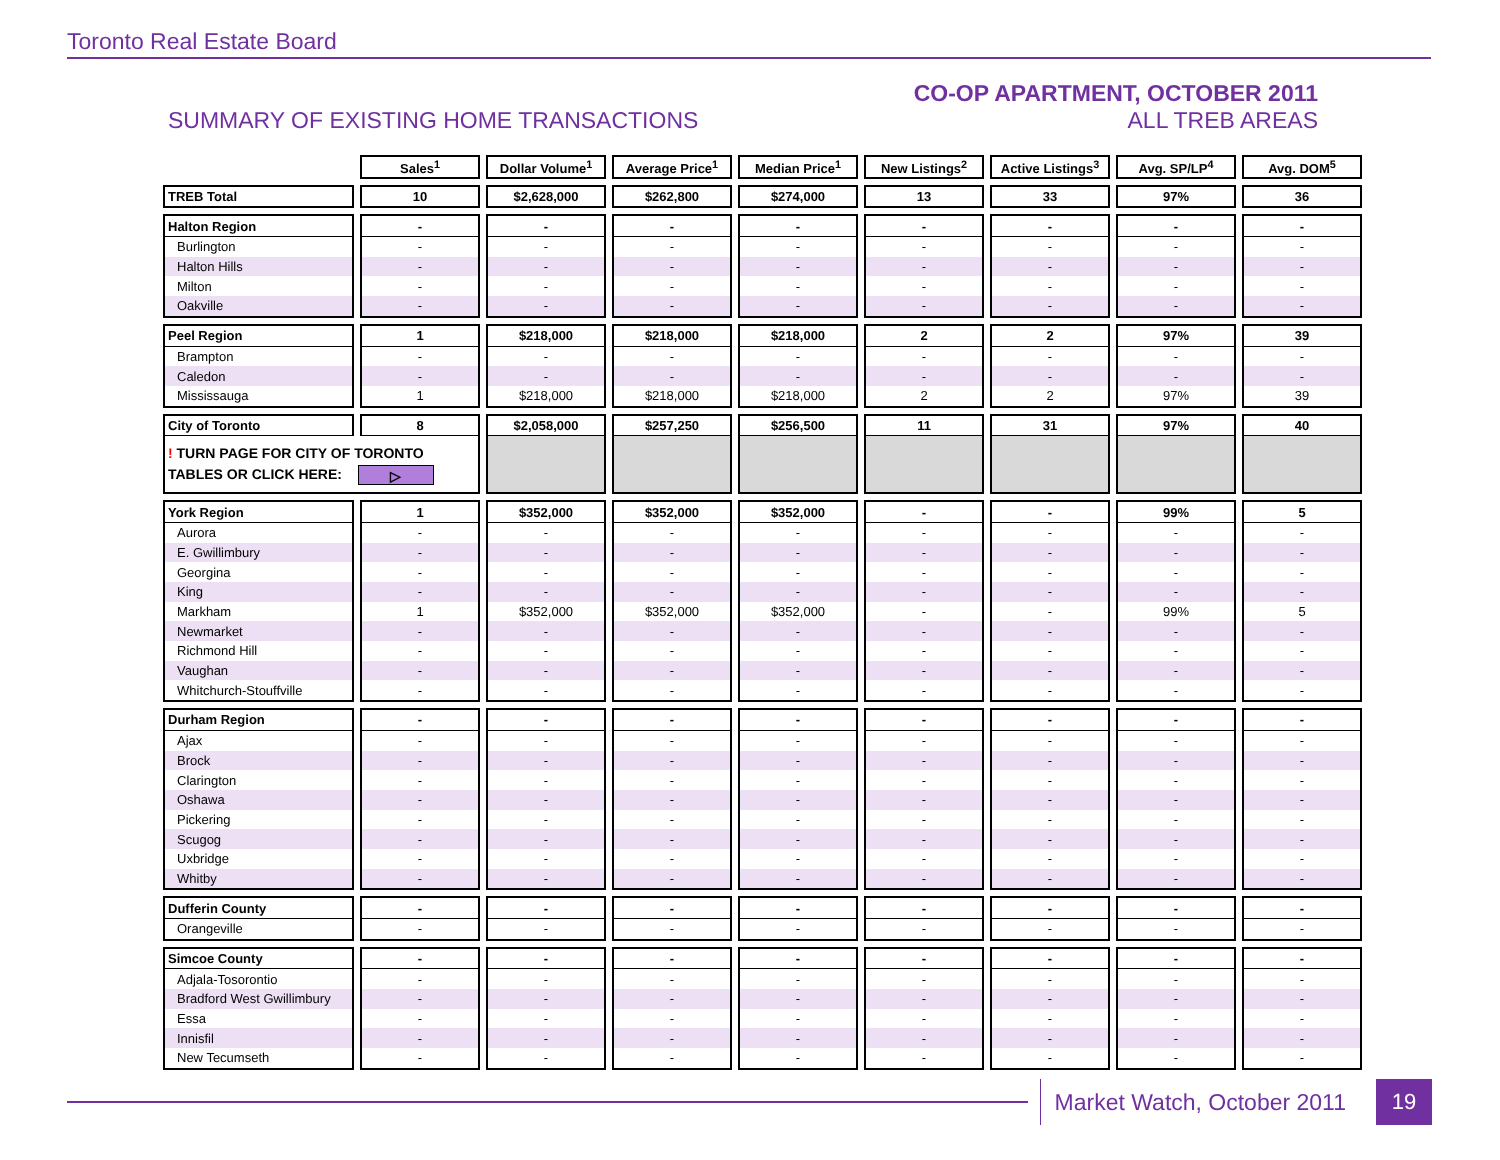Toronto Real Estate Board
SUMMARY OF EXISTING HOME TRANSACTIONS
CO-OP APARTMENT, OCTOBER 2011
ALL TREB AREAS
| | Sales<sup>1</sup> | Dollar Volume<sup>1</sup> | Average Price<sup>1</sup> | Median Price<sup>1</sup> | New Listings<sup>2</sup> | Active Listings<sup>3</sup> | Avg. SP/LP<sup>4</sup> | Avg. DOM<sup>5</sup> |
| --- | --- | --- | --- | --- | --- | --- | --- | --- |
| TREB Total | 10 | $2,628,000 | $262,800 | $274,000 | 13 | 33 | 97% | 36 |
| Halton Region | - | - | - | - | - | - | - | - |
| Burlington | - | - | - | - | - | - | - | - |
| Halton Hills | - | - | - | - | - | - | - | - |
| Milton | - | - | - | - | - | - | - | - |
| Oakville | - | - | - | - | - | - | - | - |
| Peel Region | 1 | $218,000 | $218,000 | $218,000 | 2 | 2 | 97% | 39 |
| Brampton | - | - | - | - | - | - | - | - |
| Caledon | - | - | - | - | - | - | - | - |
| Mississauga | 1 | $218,000 | $218,000 | $218,000 | 2 | 2 | 97% | 39 |
| City of Toronto | 8 | $2,058,000 | $257,250 | $256,500 | 11 | 31 | 97% | 40 |
| ! TURN PAGE FOR CITY OF TORONTO TABLES OR CLICK HERE: ▷ | | | | | | | | |
| York Region | 1 | $352,000 | $352,000 | $352,000 | - | - | 99% | 5 |
| Aurora | - | - | - | - | - | - | - | - |
| E. Gwillimbury | - | - | - | - | - | - | - | - |
| Georgina | - | - | - | - | - | - | - | - |
| King | - | - | - | - | - | - | - | - |
| Markham | 1 | $352,000 | $352,000 | $352,000 | - | - | 99% | 5 |
| Newmarket | - | - | - | - | - | - | - | - |
| Richmond Hill | - | - | - | - | - | - | - | - |
| Vaughan | - | - | - | - | - | - | - | - |
| Whitchurch-Stouffville | - | - | - | - | - | - | - | - |
| Durham Region | - | - | - | - | - | - | - | - |
| Ajax | - | - | - | - | - | - | - | - |
| Brock | - | - | - | - | - | - | - | - |
| Clarington | - | - | - | - | - | - | - | - |
| Oshawa | - | - | - | - | - | - | - | - |
| Pickering | - | - | - | - | - | - | - | - |
| Scugog | - | - | - | - | - | - | - | - |
| Uxbridge | - | - | - | - | - | - | - | - |
| Whitby | - | - | - | - | - | - | - | - |
| Dufferin County | - | - | - | - | - | - | - | - |
| Orangeville | - | - | - | - | - | - | - | - |
| Simcoe County | - | - | - | - | - | - | - | - |
| Adjala-Tosorontio | - | - | - | - | - | - | - | - |
| Bradford West Gwillimbury | - | - | - | - | - | - | - | - |
| Essa | - | - | - | - | - | - | - | - |
| Innisfil | - | - | - | - | - | - | - | - |
| New Tecumseth | - | - | - | - | - | - | - | - |
Market Watch, October 2011 19